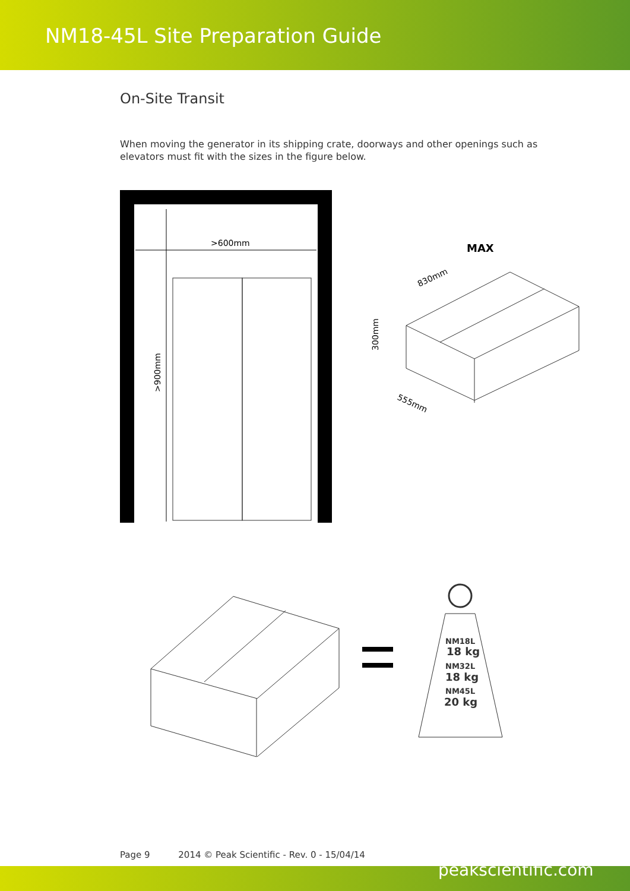NM18-45L Site Preparation Guide
On-Site Transit
When moving the generator in its shipping crate, doorways and other openings such as elevators must fit with the sizes in the figure below.
>600mm
>900mm
MAX
830mm
300mm
555mm
NM18L
18 kg
NM32L
18 kg
NM45L
20 kg
Page 9 2014 © Peak Scientific - Rev. 0 - 15/04/14
peakscientific.com